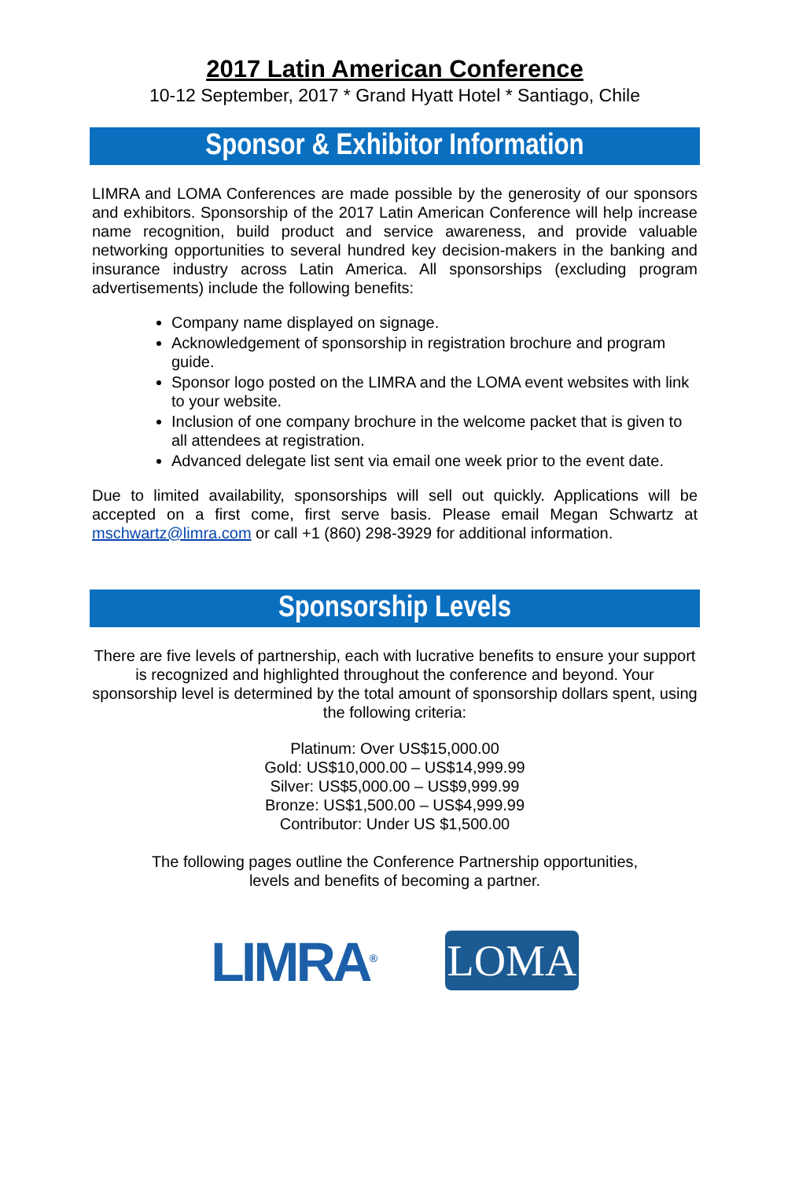2017 Latin American Conference
10-12 September, 2017 * Grand Hyatt Hotel * Santiago, Chile
Sponsor & Exhibitor Information
LIMRA and LOMA Conferences are made possible by the generosity of our sponsors and exhibitors. Sponsorship of the 2017 Latin American Conference will help increase name recognition, build product and service awareness, and provide valuable networking opportunities to several hundred key decision-makers in the banking and insurance industry across Latin America. All sponsorships (excluding program advertisements) include the following benefits:
Company name displayed on signage.
Acknowledgement of sponsorship in registration brochure and program guide.
Sponsor logo posted on the LIMRA and the LOMA event websites with link to your website.
Inclusion of one company brochure in the welcome packet that is given to all attendees at registration.
Advanced delegate list sent via email one week prior to the event date.
Due to limited availability, sponsorships will sell out quickly. Applications will be accepted on a first come, first serve basis. Please email Megan Schwartz at mschwartz@limra.com or call +1 (860) 298-3929 for additional information.
Sponsorship Levels
There are five levels of partnership, each with lucrative benefits to ensure your support is recognized and highlighted throughout the conference and beyond. Your sponsorship level is determined by the total amount of sponsorship dollars spent, using the following criteria:
Platinum: Over US$15,000.00
Gold: US$10,000.00 – US$14,999.99
Silver: US$5,000.00 – US$9,999.99
Bronze: US$1,500.00 – US$4,999.99
Contributor: Under US $1,500.00
The following pages outline the Conference Partnership opportunities,
levels and benefits of becoming a partner.
LIMRA<sup>®</sup>
LOMA